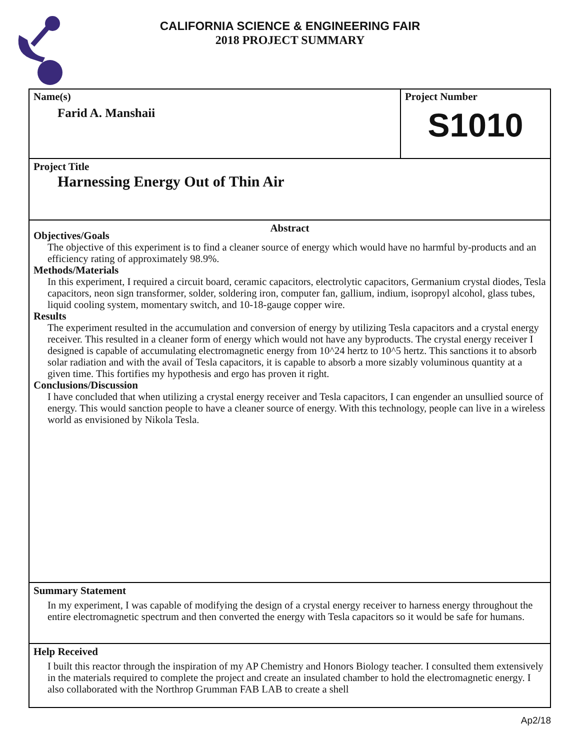CALIFORNIA SCIENCE & ENGINEERING FAIR
2018 PROJECT SUMMARY
Name(s)
Farid A. Manshaii
Project Number
S1010
Project Title
Harnessing Energy Out of Thin Air
Abstract
Objectives/Goals
The objective of this experiment is to find a cleaner source of energy which would have no harmful by-products and an efficiency rating of approximately 98.9%.
Methods/Materials
In this experiment, I required a circuit board, ceramic capacitors, electrolytic capacitors, Germanium crystal diodes, Tesla capacitors, neon sign transformer, solder, soldering iron, computer fan, gallium, indium, isopropyl alcohol, glass tubes, liquid cooling system, momentary switch, and 10-18-gauge copper wire.
Results
The experiment resulted in the accumulation and conversion of energy by utilizing Tesla capacitors and a crystal energy receiver. This resulted in a cleaner form of energy which would not have any byproducts. The crystal energy receiver I designed is capable of accumulating electromagnetic energy from 10^24 hertz to 10^5 hertz. This sanctions it to absorb solar radiation and with the avail of Tesla capacitors, it is capable to absorb a more sizably voluminous quantity at a given time. This fortifies my hypothesis and ergo has proven it right.
Conclusions/Discussion
I have concluded that when utilizing a crystal energy receiver and Tesla capacitors, I can engender an unsullied source of energy. This would sanction people to have a cleaner source of energy. With this technology, people can live in a wireless world as envisioned by Nikola Tesla.
Summary Statement
In my experiment, I was capable of modifying the design of a crystal energy receiver to harness energy throughout the entire electromagnetic spectrum and then converted the energy with Tesla capacitors so it would be safe for humans.
Help Received
I built this reactor through the inspiration of my AP Chemistry and Honors Biology teacher. I consulted them extensively in the materials required to complete the project and create an insulated chamber to hold the electromagnetic energy. I also collaborated with the Northrop Grumman FAB LAB to create a shell
Ap2/18